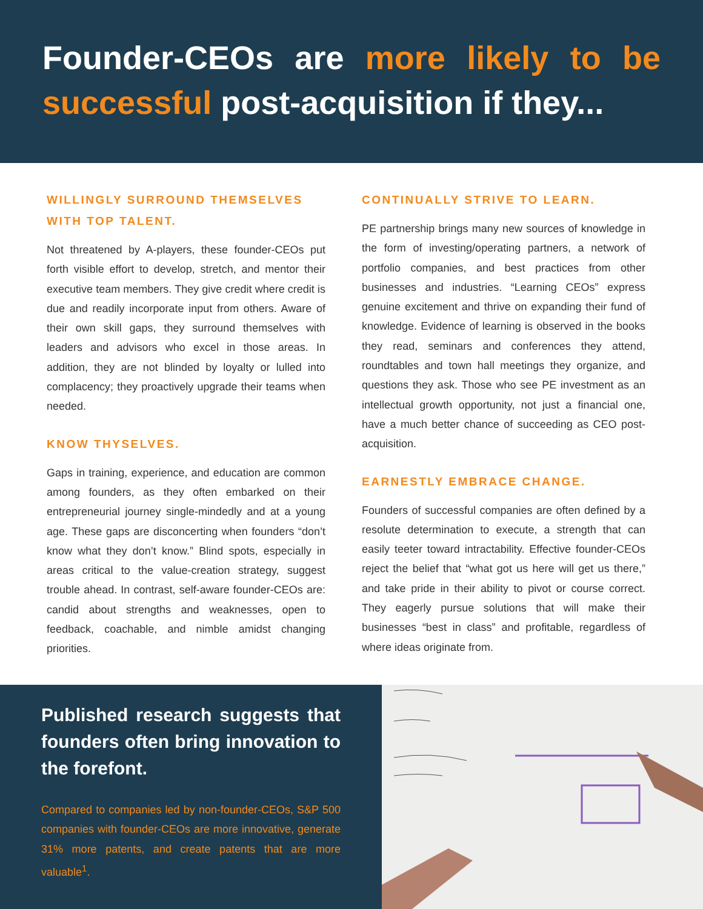Founder-CEOs are more likely to be successful post-acquisition if they...
WILLINGLY SURROUND THEMSELVES WITH TOP TALENT.
Not threatened by A-players, these founder-CEOs put forth visible effort to develop, stretch, and mentor their executive team members. They give credit where credit is due and readily incorporate input from others. Aware of their own skill gaps, they surround themselves with leaders and advisors who excel in those areas. In addition, they are not blinded by loyalty or lulled into complacency; they proactively upgrade their teams when needed.
KNOW THYSELVES.
Gaps in training, experience, and education are common among founders, as they often embarked on their entrepreneurial journey single-mindedly and at a young age. These gaps are disconcerting when founders “don’t know what they don’t know.” Blind spots, especially in areas critical to the value-creation strategy, suggest trouble ahead. In contrast, self-aware founder-CEOs are: candid about strengths and weaknesses, open to feedback, coachable, and nimble amidst changing priorities.
CONTINUALLY STRIVE TO LEARN.
PE partnership brings many new sources of knowledge in the form of investing/operating partners, a network of portfolio companies, and best practices from other businesses and industries. “Learning CEOs” express genuine excitement and thrive on expanding their fund of knowledge. Evidence of learning is observed in the books they read, seminars and conferences they attend, roundtables and town hall meetings they organize, and questions they ask. Those who see PE investment as an intellectual growth opportunity, not just a financial one, have a much better chance of succeeding as CEO post-acquisition.
EARNESTLY EMBRACE CHANGE.
Founders of successful companies are often defined by a resolute determination to execute, a strength that can easily teeter toward intractability. Effective founder-CEOs reject the belief that “what got us here will get us there,” and take pride in their ability to pivot or course correct. They eagerly pursue solutions that will make their businesses “best in class” and profitable, regardless of where ideas originate from.
Published research suggests that founders often bring innovation to the forefont.
Compared to companies led by non-founder-CEOs, S&P 500 companies with founder-CEOs are more innovative, generate 31% more patents, and create patents that are more valuable<sup>1</sup>.